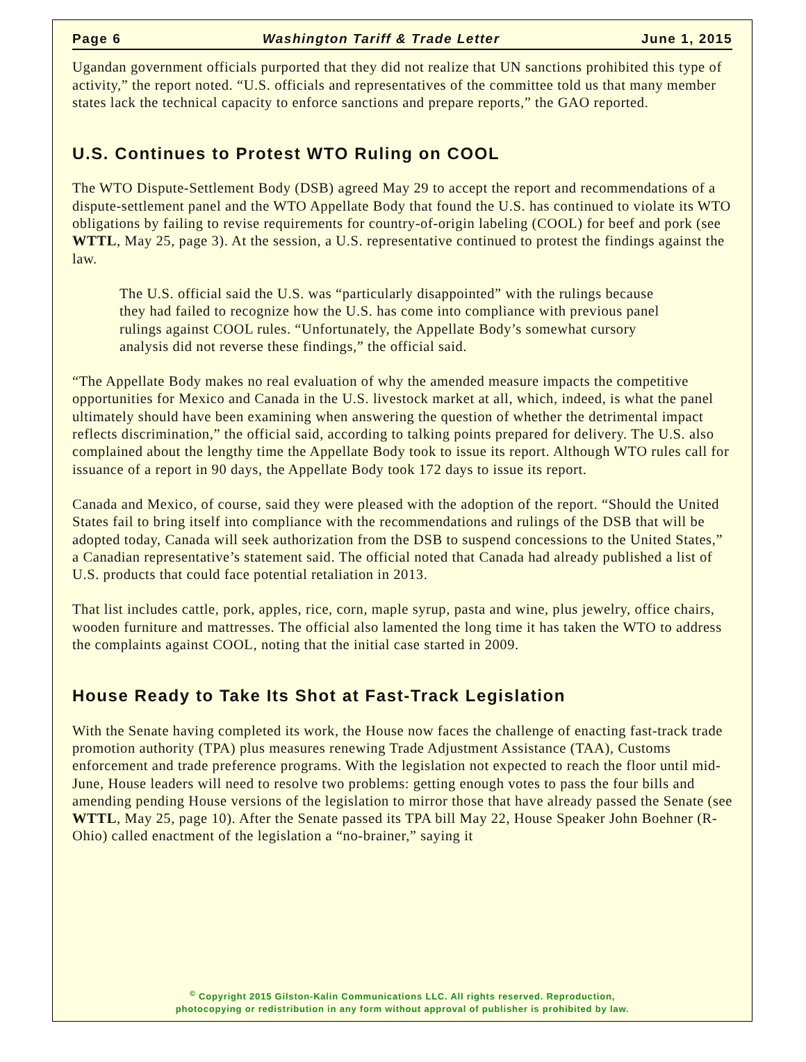Page 6 Washington Tariff & Trade Letter June 1, 2015
Ugandan government officials purported that they did not realize that UN sanctions prohibited this type of activity,” the report noted. “U.S. officials and representatives of the committee told us that many member states lack the technical capacity to enforce sanctions and prepare reports,” the GAO reported.
U.S. Continues to Protest WTO Ruling on COOL
The WTO Dispute-Settlement Body (DSB) agreed May 29 to accept the report and recommendations of a dispute-settlement panel and the WTO Appellate Body that found the U.S. has continued to violate its WTO obligations by failing to revise requirements for country-of-origin labeling (COOL) for beef and pork (see WTTL, May 25, page 3). At the session, a U.S. representative continued to protest the findings against the law.
The U.S. official said the U.S. was “particularly disappointed” with the rulings because they had failed to recognize how the U.S. has come into compliance with previous panel rulings against COOL rules. “Unfortunately, the Appellate Body’s somewhat cursory analysis did not reverse these findings,” the official said.
“The Appellate Body makes no real evaluation of why the amended measure impacts the competitive opportunities for Mexico and Canada in the U.S. livestock market at all, which, indeed, is what the panel ultimately should have been examining when answering the question of whether the detrimental impact reflects discrimination,” the official said, according to talking points prepared for delivery. The U.S. also complained about the lengthy time the Appellate Body took to issue its report. Although WTO rules call for issuance of a report in 90 days, the Appellate Body took 172 days to issue its report.
Canada and Mexico, of course, said they were pleased with the adoption of the report. “Should the United States fail to bring itself into compliance with the recommendations and rulings of the DSB that will be adopted today, Canada will seek authorization from the DSB to suspend concessions to the United States,” a Canadian representative’s statement said. The official noted that Canada had already published a list of U.S. products that could face potential retaliation in 2013.
That list includes cattle, pork, apples, rice, corn, maple syrup, pasta and wine, plus jewelry, office chairs, wooden furniture and mattresses. The official also lamented the long time it has taken the WTO to address the complaints against COOL, noting that the initial case started in 2009.
House Ready to Take Its Shot at Fast-Track Legislation
With the Senate having completed its work, the House now faces the challenge of enacting fast-track trade promotion authority (TPA) plus measures renewing Trade Adjustment Assistance (TAA), Customs enforcement and trade preference programs. With the legislation not expected to reach the floor until mid-June, House leaders will need to resolve two problems: getting enough votes to pass the four bills and amending pending House versions of the legislation to mirror those that have already passed the Senate (see WTTL, May 25, page 10). After the Senate passed its TPA bill May 22, House Speaker John Boehner (R-Ohio) called enactment of the legislation a “no-brainer,” saying it
<sup>©</sup> Copyright 2015 Gilston-Kalin Communications LLC. All rights reserved. Reproduction,
photocopying or redistribution in any form without approval of publisher is prohibited by law.